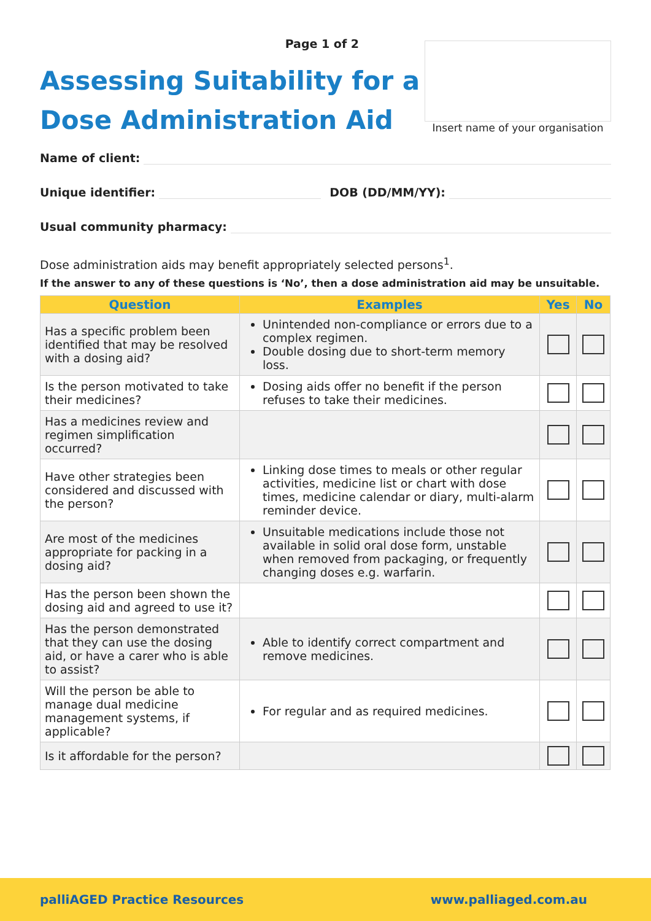Page 1 of 2
Assessing Suitability for a
Dose Administration Aid
Insert name of your organisation
Name of client:
Unique identifier: DOB (DD/MM/YY):
Usual community pharmacy:
Dose administration aids may benefit appropriately selected persons<sup>1</sup>.
If the answer to any of these questions is ‘No’, then a dose administration aid may be unsuitable.
| Question | Examples | Yes | No |
| --- | --- | --- | --- |
| Has a specific problem been identified that may be resolved with a dosing aid? | Unintended non-compliance or errors due to a complex regimen. Double dosing due to short-term memory loss. | | |
| Is the person motivated to take their medicines? | Dosing aids offer no benefit if the person refuses to take their medicines. | | |
| Has a medicines review and regimen simplification occurred? | | | |
| Have other strategies been considered and discussed with the person? | Linking dose times to meals or other regular activities, medicine list or chart with dose times, medicine calendar or diary, multi-alarm reminder device. | | |
| Are most of the medicines appropriate for packing in a dosing aid? | Unsuitable medications include those not available in solid oral dose form, unstable when removed from packaging, or frequently changing doses e.g. warfarin. | | |
| Has the person been shown the dosing aid and agreed to use it? | | | |
| Has the person demonstrated that they can use the dosing aid, or have a carer who is able to assist? | Able to identify correct compartment and remove medicines. | | |
| Will the person be able to manage dual medicine management systems, if applicable? | For regular and as required medicines. | | |
| Is it affordable for the person? | | | |
palliAGED Practice Resources www.palliaged.com.au